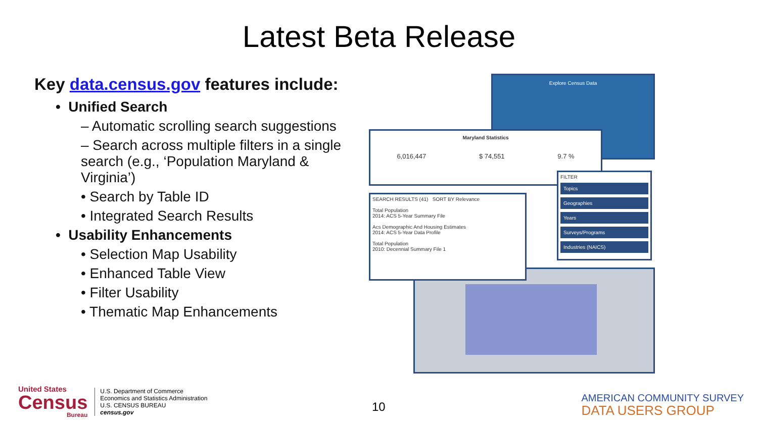Latest Beta Release
Key data.census.gov features include:
• Unified Search
– Automatic scrolling search suggestions
– Search across multiple filters in a single search (e.g., ‘Population Maryland & Virginia’)
• Search by Table ID
• Integrated Search Results
• Usability Enhancements
• Selection Map Usability
• Enhanced Table View
• Filter Usability
• Thematic Map Enhancements
Explore Census Data
Maryland Statistics
6,016,447 $ 74,551 9.7 %
SEARCH RESULTS (41) SORT BY Relevance
Total Population
2014: ACS 5-Year Summary File
Acs Demographic And Housing Estimates
2014: ACS 5-Year Data Profile
Total Population
2010: Decennial Summary File 1
FILTER
Topics
Geographies
Years
Surveys/Programs
Industries (NAICS)
United States
Census
Bureau
U.S. Department of Commerce
Economics and Statistics Administration
U.S. CENSUS BUREAU
census.gov
10
AMERICAN COMMUNITY SURVEY
DATA USERS GROUP